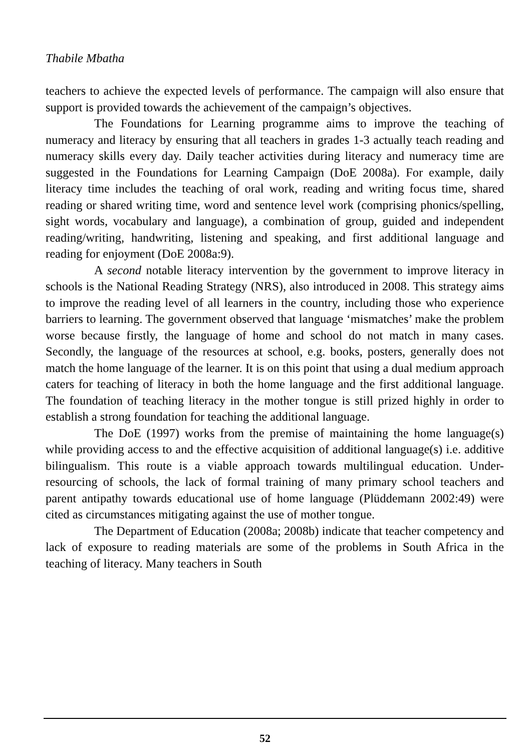Thabile Mbatha
teachers to achieve the expected levels of performance. The campaign will also ensure that support is provided towards the achievement of the campaign’s objectives.
The Foundations for Learning programme aims to improve the teaching of numeracy and literacy by ensuring that all teachers in grades 1-3 actually teach reading and numeracy skills every day. Daily teacher activities during literacy and numeracy time are suggested in the Foundations for Learning Campaign (DoE 2008a). For example, daily literacy time includes the teaching of oral work, reading and writing focus time, shared reading or shared writing time, word and sentence level work (comprising phonics/spelling, sight words, vocabulary and language), a combination of group, guided and independent reading/writing, handwriting, listening and speaking, and first additional language and reading for enjoyment (DoE 2008a:9).
A second notable literacy intervention by the government to improve literacy in schools is the National Reading Strategy (NRS), also introduced in 2008. This strategy aims to improve the reading level of all learners in the country, including those who experience barriers to learning. The government observed that language ‘mismatches’ make the problem worse because firstly, the language of home and school do not match in many cases. Secondly, the language of the resources at school, e.g. books, posters, generally does not match the home language of the learner. It is on this point that using a dual medium approach caters for teaching of literacy in both the home language and the first additional language. The foundation of teaching literacy in the mother tongue is still prized highly in order to establish a strong foundation for teaching the additional language.
The DoE (1997) works from the premise of maintaining the home language(s) while providing access to and the effective acquisition of additional language(s) i.e. additive bilingualism. This route is a viable approach towards multilingual education. Under-resourcing of schools, the lack of formal training of many primary school teachers and parent antipathy towards educational use of home language (Plüddemann 2002:49) were cited as circumstances mitigating against the use of mother tongue.
The Department of Education (2008a; 2008b) indicate that teacher competency and lack of exposure to reading materials are some of the problems in South Africa in the teaching of literacy. Many teachers in South
52